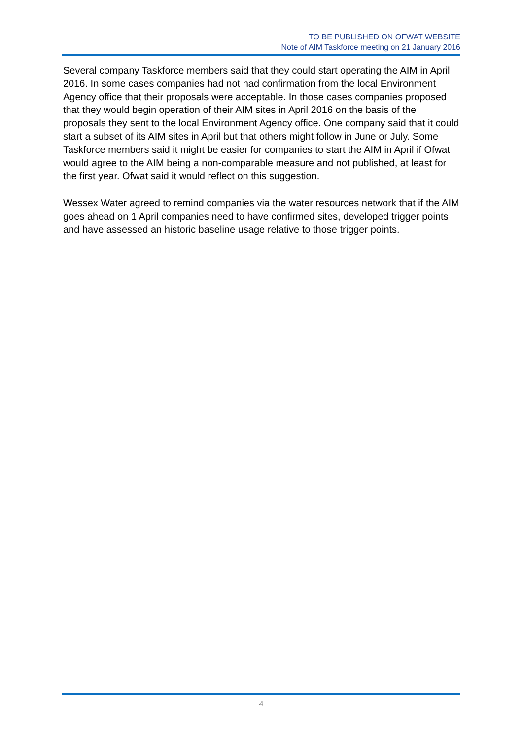TO BE PUBLISHED ON OFWAT WEBSITE
Note of AIM Taskforce meeting on 21 January 2016
Several company Taskforce members said that they could start operating the AIM in April 2016. In some cases companies had not had confirmation from the local Environment Agency office that their proposals were acceptable. In those cases companies proposed that they would begin operation of their AIM sites in April 2016 on the basis of the proposals they sent to the local Environment Agency office. One company said that it could start a subset of its AIM sites in April but that others might follow in June or July. Some Taskforce members said it might be easier for companies to start the AIM in April if Ofwat would agree to the AIM being a non-comparable measure and not published, at least for the first year. Ofwat said it would reflect on this suggestion.
Wessex Water agreed to remind companies via the water resources network that if the AIM goes ahead on 1 April companies need to have confirmed sites, developed trigger points and have assessed an historic baseline usage relative to those trigger points.
4